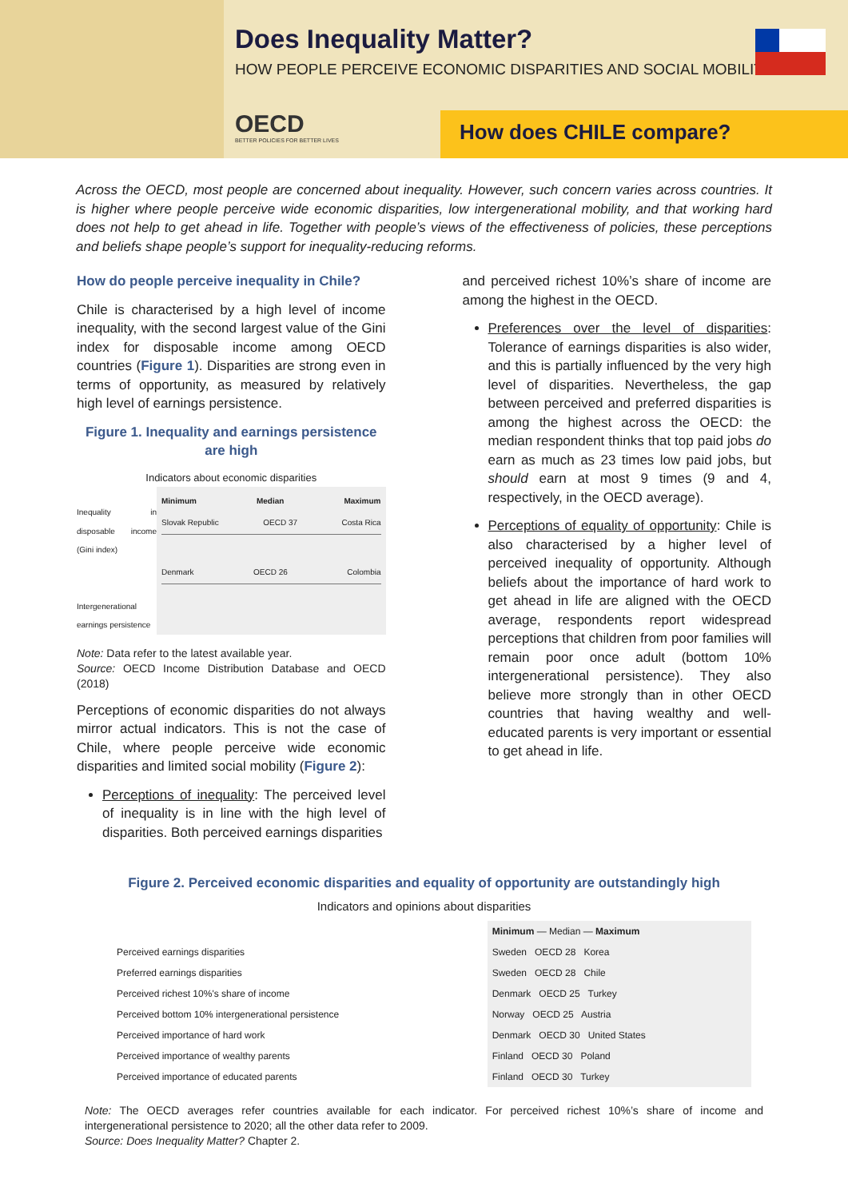Does Inequality Matter?
HOW PEOPLE PERCEIVE ECONOMIC DISPARITIES AND SOCIAL MOBILITY
OECD
BETTER POLICIES FOR BETTER LIVES
How does CHILE compare?
Across the OECD, most people are concerned about inequality. However, such concern varies across countries. It is higher where people perceive wide economic disparities, low intergenerational mobility, and that working hard does not help to get ahead in life. Together with people’s views of the effectiveness of policies, these perceptions and beliefs shape people’s support for inequality-reducing reforms.
How do people perceive inequality in Chile?
Chile is characterised by a high level of income inequality, with the second largest value of the Gini index for disposable income among OECD countries (Figure 1). Disparities are strong even in terms of opportunity, as measured by relatively high level of earnings persistence.
Figure 1. Inequality and earnings persistence are high
Indicators about economic disparities
Inequality in disposable income (Gini index)
Intergenerational earnings persistence
Minimum Median Maximum
Slovak Republic OECD 37 Costa Rica
Denmark OECD 26 Colombia
Note: Data refer to the latest available year.
Source: OECD Income Distribution Database and OECD (2018)
Perceptions of economic disparities do not always mirror actual indicators. This is not the case of Chile, where people perceive wide economic disparities and limited social mobility (Figure 2):
Perceptions of inequality: The perceived level of inequality is in line with the high level of disparities. Both perceived earnings disparities
and perceived richest 10%’s share of income are among the highest in the OECD.
Preferences over the level of disparities: Tolerance of earnings disparities is also wider, and this is partially influenced by the very high level of disparities. Nevertheless, the gap between perceived and preferred disparities is among the highest across the OECD: the median respondent thinks that top paid jobs do earn as much as 23 times low paid jobs, but should earn at most 9 times (9 and 4, respectively, in the OECD average).
Perceptions of equality of opportunity: Chile is also characterised by a higher level of perceived inequality of opportunity. Although beliefs about the importance of hard work to get ahead in life are aligned with the OECD average, respondents report widespread perceptions that children from poor families will remain poor once adult (bottom 10% intergenerational persistence). They also believe more strongly than in other OECD countries that having wealthy and well-educated parents is very important or essential to get ahead in life.
Figure 2. Perceived economic disparities and equality of opportunity are outstandingly high
Indicators and opinions about disparities
| | Minimum — Median — Maximum |
| Perceived earnings disparities | Sweden OECD 28 Korea |
| Preferred earnings disparities | Sweden OECD 28 Chile |
| Perceived richest 10%'s share of income | Denmark OECD 25 Turkey |
| Perceived bottom 10% intergenerational persistence | Norway OECD 25 Austria |
| Perceived importance of hard work | Denmark OECD 30 United States |
| Perceived importance of wealthy parents | Finland OECD 30 Poland |
| Perceived importance of educated parents | Finland OECD 30 Turkey |
Note: The OECD averages refer countries available for each indicator. For perceived richest 10%’s share of income and intergenerational persistence to 2020; all the other data refer to 2009.
Source: Does Inequality Matter? Chapter 2.